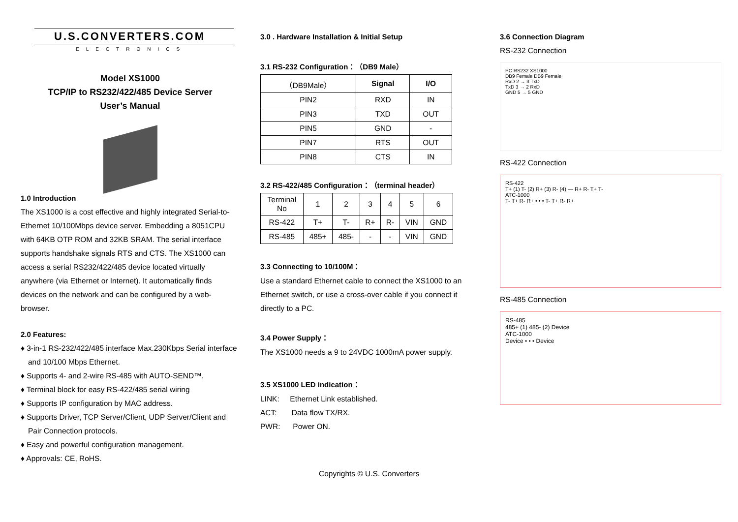U.S.CONVERTERS.COM
ELECTRONICS
Model XS1000
TCP/IP to RS232/422/485 Device Server
User’s Manual
1.0 Introduction
The XS1000 is a cost effective and highly integrated Serial-to-Ethernet 10/100Mbps device server. Embedding a 8051CPU with 64KB OTP ROM and 32KB SRAM. The serial interface supports handshake signals RTS and CTS. The XS1000 can access a serial RS232/422/485 device located virtually anywhere (via Ethernet or Internet). It automatically finds devices on the network and can be configured by a web-browser.
2.0 Features:
♦ 3-in-1 RS-232/422/485 interface Max.230Kbps Serial interface and 10/100 Mbps Ethernet.
♦ Supports 4- and 2-wire RS-485 with AUTO-SEND™.
♦ Terminal block for easy RS-422/485 serial wiring
♦ Supports IP configuration by MAC address.
♦ Supports Driver, TCP Server/Client, UDP Server/Client and Pair Connection protocols.
♦ Easy and powerful configuration management.
♦ Approvals: CE, RoHS.
3.0 . Hardware Installation & Initial Setup
3.1 RS-232 Configuration：（DB9 Male）
| （DB9Male） | Signal | I/O |
| --- | --- | --- |
| PIN2 | RXD | IN |
| PIN3 | TXD | OUT |
| PIN5 | GND | - |
| PIN7 | RTS | OUT |
| PIN8 | CTS | IN |
3.2 RS-422/485 Configuration：（terminal header）
| Terminal No | 1 | 2 | 3 | 4 | 5 | 6 |
| RS-422 | T+ | T- | R+ | R- | VIN | GND |
| RS-485 | 485+ | 485- | - | - | VIN | GND |
3.3 Connecting to 10/100M：
Use a standard Ethernet cable to connect the XS1000 to an Ethernet switch, or use a cross-over cable if you connect it directly to a PC.
3.4 Power Supply：
The XS1000 needs a 9 to 24VDC 1000mA power supply.
3.5 XS1000 LED indication：
LINK: Ethernet Link established.
ACT: Data flow TX/RX.
PWR: Power ON.
3.6 Connection Diagram
RS-232 Connection
PC RS232 XS1000
DB9 Female DB9 Female
RxD 2 → 3 TxD
TxD 3 → 2 RxD
GND 5 → 5 GND
RS-422 Connection
RS-422
T+ (1) T- (2) R+ (3) R- (4) — R+ R- T+ T-
ATC-1000
T- T+ R- R+ • • • T- T+ R- R+
RS-485 Connection
RS-485
485+ (1) 485- (2) Device
ATC-1000
Device • • • Device
Copyrights © U.S. Converters